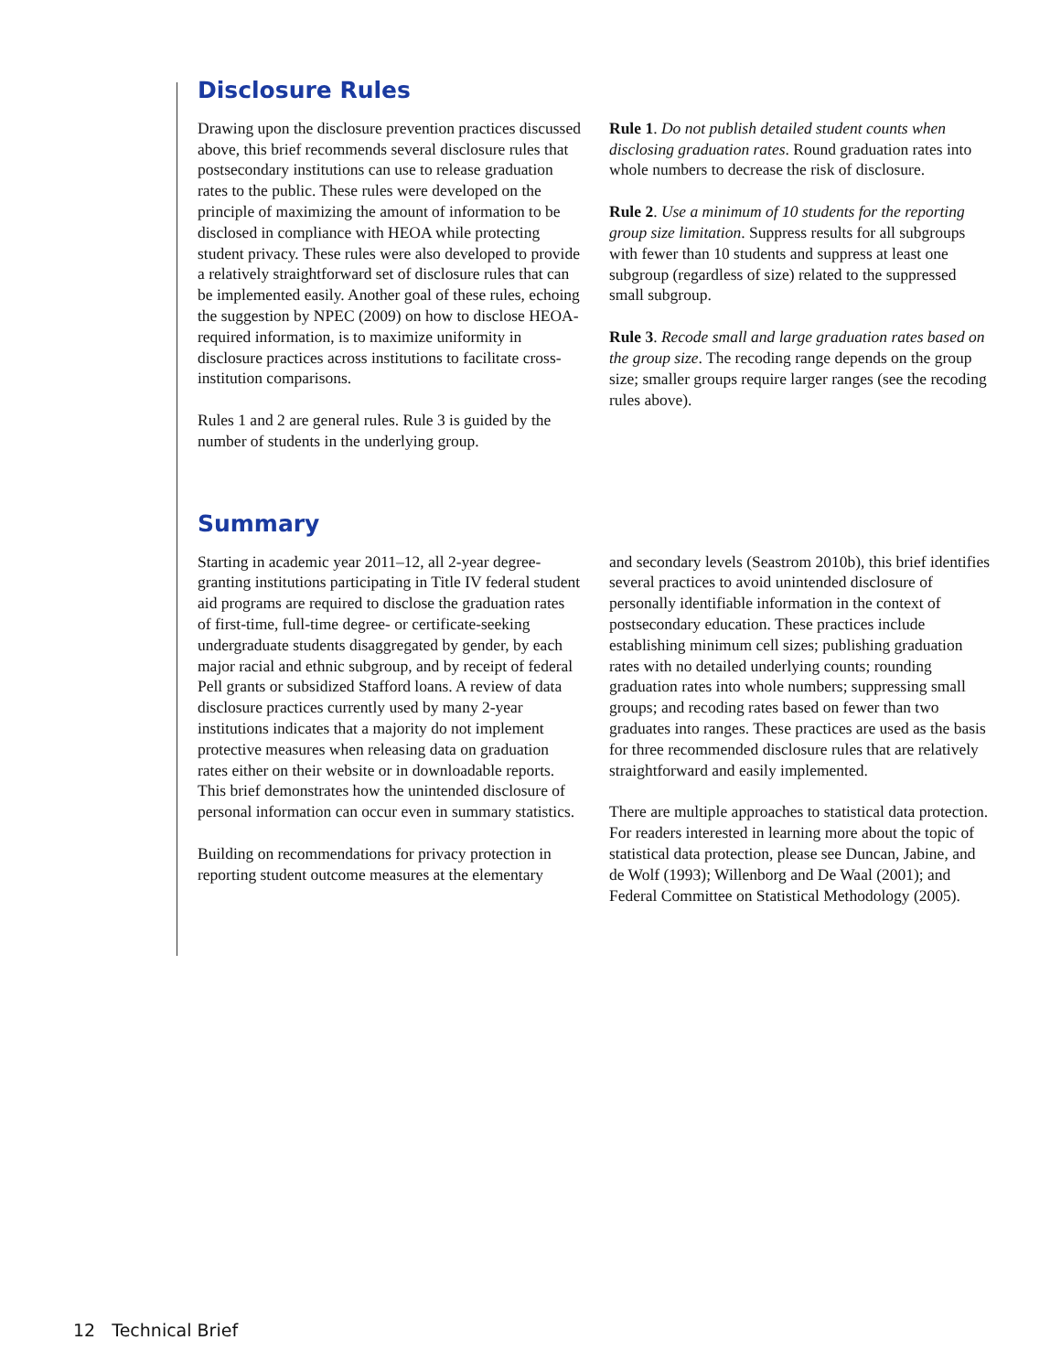Disclosure Rules
Drawing upon the disclosure prevention practices discussed above, this brief recommends several disclosure rules that postsecondary institutions can use to release graduation rates to the public. These rules were developed on the principle of maximizing the amount of information to be disclosed in compliance with HEOA while protecting student privacy. These rules were also developed to provide a relatively straightforward set of disclosure rules that can be implemented easily. Another goal of these rules, echoing the suggestion by NPEC (2009) on how to disclose HEOA-required information, is to maximize uniformity in disclosure practices across institutions to facilitate cross-institution comparisons.
Rules 1 and 2 are general rules. Rule 3 is guided by the number of students in the underlying group.
Rule 1. Do not publish detailed student counts when disclosing graduation rates. Round graduation rates into whole numbers to decrease the risk of disclosure.
Rule 2. Use a minimum of 10 students for the reporting group size limitation. Suppress results for all subgroups with fewer than 10 students and suppress at least one subgroup (regardless of size) related to the suppressed small subgroup.
Rule 3. Recode small and large graduation rates based on the group size. The recoding range depends on the group size; smaller groups require larger ranges (see the recoding rules above).
Summary
Starting in academic year 2011–12, all 2-year degree-granting institutions participating in Title IV federal student aid programs are required to disclose the graduation rates of first-time, full-time degree- or certificate-seeking undergraduate students disaggregated by gender, by each major racial and ethnic subgroup, and by receipt of federal Pell grants or subsidized Stafford loans. A review of data disclosure practices currently used by many 2-year institutions indicates that a majority do not implement protective measures when releasing data on graduation rates either on their website or in downloadable reports. This brief demonstrates how the unintended disclosure of personal information can occur even in summary statistics.
Building on recommendations for privacy protection in reporting student outcome measures at the elementary
and secondary levels (Seastrom 2010b), this brief identifies several practices to avoid unintended disclosure of personally identifiable information in the context of postsecondary education. These practices include establishing minimum cell sizes; publishing graduation rates with no detailed underlying counts; rounding graduation rates into whole numbers; suppressing small groups; and recoding rates based on fewer than two graduates into ranges. These practices are used as the basis for three recommended disclosure rules that are relatively straightforward and easily implemented.
There are multiple approaches to statistical data protection. For readers interested in learning more about the topic of statistical data protection, please see Duncan, Jabine, and de Wolf (1993); Willenborg and De Waal (2001); and Federal Committee on Statistical Methodology (2005).
12 Technical Brief